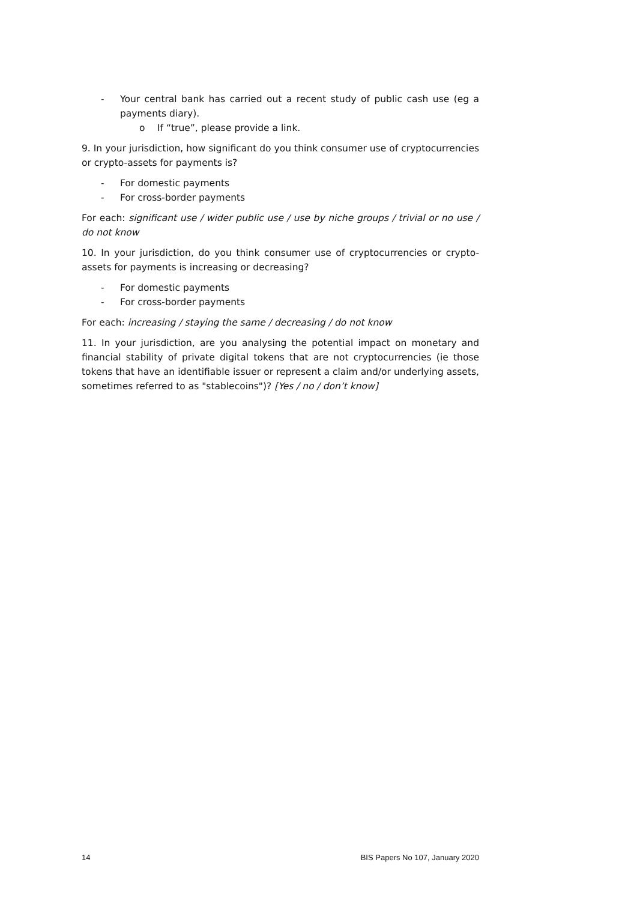- Your central bank has carried out a recent study of public cash use (eg a payments diary).
o If “true”, please provide a link.
9. In your jurisdiction, how significant do you think consumer use of cryptocurrencies or crypto-assets for payments is?
- For domestic payments
- For cross-border payments
For each: significant use / wider public use / use by niche groups / trivial or no use / do not know
10. In your jurisdiction, do you think consumer use of cryptocurrencies or crypto-assets for payments is increasing or decreasing?
- For domestic payments
- For cross-border payments
For each: increasing / staying the same / decreasing / do not know
11. In your jurisdiction, are you analysing the potential impact on monetary and financial stability of private digital tokens that are not cryptocurrencies (ie those tokens that have an identifiable issuer or represent a claim and/or underlying assets, sometimes referred to as "stablecoins")? [Yes / no / don’t know]
14 BIS Papers No 107, January 2020